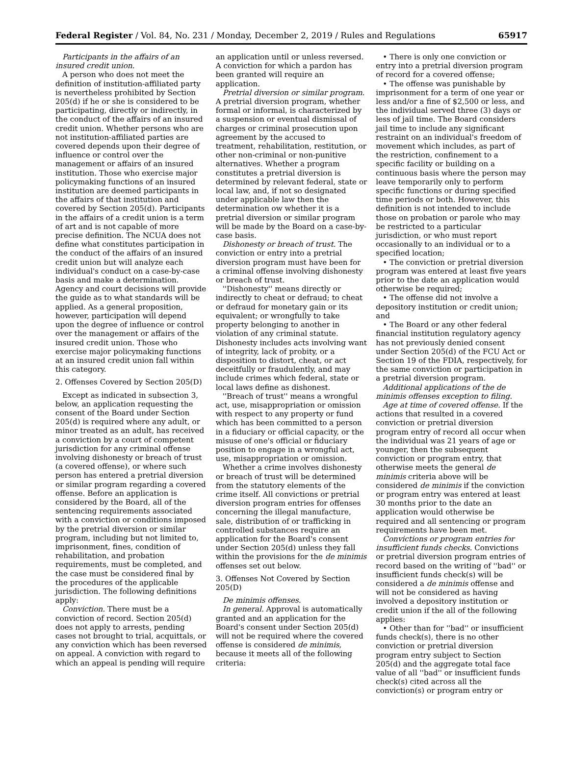Federal Register / Vol. 84, No. 231 / Monday, December 2, 2019 / Rules and Regulations 65917
Participants in the affairs of an insured credit union.
A person who does not meet the definition of institution-affiliated party is nevertheless prohibited by Section 205(d) if he or she is considered to be participating, directly or indirectly, in the conduct of the affairs of an insured credit union. Whether persons who are not institution-affiliated parties are covered depends upon their degree of influence or control over the management or affairs of an insured institution. Those who exercise major policymaking functions of an insured institution are deemed participants in the affairs of that institution and covered by Section 205(d). Participants in the affairs of a credit union is a term of art and is not capable of more precise definition. The NCUA does not define what constitutes participation in the conduct of the affairs of an insured credit union but will analyze each individual's conduct on a case-by-case basis and make a determination. Agency and court decisions will provide the guide as to what standards will be applied. As a general proposition, however, participation will depend upon the degree of influence or control over the management or affairs of the insured credit union. Those who exercise major policymaking functions at an insured credit union fall within this category.
2. Offenses Covered by Section 205(D)
Except as indicated in subsection 3, below, an application requesting the consent of the Board under Section 205(d) is required where any adult, or minor treated as an adult, has received a conviction by a court of competent jurisdiction for any criminal offense involving dishonesty or breach of trust (a covered offense), or where such person has entered a pretrial diversion or similar program regarding a covered offense. Before an application is considered by the Board, all of the sentencing requirements associated with a conviction or conditions imposed by the pretrial diversion or similar program, including but not limited to, imprisonment, fines, condition of rehabilitation, and probation requirements, must be completed, and the case must be considered final by the procedures of the applicable jurisdiction. The following definitions apply:
Conviction. There must be a conviction of record. Section 205(d) does not apply to arrests, pending cases not brought to trial, acquittals, or any conviction which has been reversed on appeal. A conviction with regard to which an appeal is pending will require
an application until or unless reversed. A conviction for which a pardon has been granted will require an application.
Pretrial diversion or similar program. A pretrial diversion program, whether formal or informal, is characterized by a suspension or eventual dismissal of charges or criminal prosecution upon agreement by the accused to treatment, rehabilitation, restitution, or other non-criminal or non-punitive alternatives. Whether a program constitutes a pretrial diversion is determined by relevant federal, state or local law, and, if not so designated under applicable law then the determination ow whether it is a pretrial diversion or similar program will be made by the Board on a case-by-case basis.
Dishonesty or breach of trust. The conviction or entry into a pretrial diversion program must have been for a criminal offense involving dishonesty or breach of trust.
''Dishonesty'' means directly or indirectly to cheat or defraud; to cheat or defraud for monetary gain or its equivalent; or wrongfully to take property belonging to another in violation of any criminal statute. Dishonesty includes acts involving want of integrity, lack of probity, or a disposition to distort, cheat, or act deceitfully or fraudulently, and may include crimes which federal, state or local laws define as dishonest.
''Breach of trust'' means a wrongful act, use, misappropriation or omission with respect to any property or fund which has been committed to a person in a fiduciary or official capacity, or the misuse of one's official or fiduciary position to engage in a wrongful act, use, misappropriation or omission.
Whether a crime involves dishonesty or breach of trust will be determined from the statutory elements of the crime itself. All convictions or pretrial diversion program entries for offenses concerning the illegal manufacture, sale, distribution of or trafficking in controlled substances require an application for the Board's consent under Section 205(d) unless they fall within the provisions for the de minimis offenses set out below.
3. Offenses Not Covered by Section 205(D)
De minimis offenses.
In general. Approval is automatically granted and an application for the Board's consent under Section 205(d) will not be required where the covered offense is considered de minimis, because it meets all of the following criteria:
• There is only one conviction or entry into a pretrial diversion program of record for a covered offense;
• The offense was punishable by imprisonment for a term of one year or less and/or a fine of $2,500 or less, and the individual served three (3) days or less of jail time. The Board considers jail time to include any significant restraint on an individual's freedom of movement which includes, as part of the restriction, confinement to a specific facility or building on a continuous basis where the person may leave temporarily only to perform specific functions or during specified time periods or both. However, this definition is not intended to include those on probation or parole who may be restricted to a particular jurisdiction, or who must report occasionally to an individual or to a specified location;
• The conviction or pretrial diversion program was entered at least five years prior to the date an application would otherwise be required;
• The offense did not involve a depository institution or credit union; and
• The Board or any other federal financial institution regulatory agency has not previously denied consent under Section 205(d) of the FCU Act or Section 19 of the FDIA, respectively, for the same conviction or participation in a pretrial diversion program.
Additional applications of the de minimis offenses exception to filing.
Age at time of covered offense. If the actions that resulted in a covered conviction or pretrial diversion program entry of record all occur when the individual was 21 years of age or younger, then the subsequent conviction or program entry, that otherwise meets the general de minimis criteria above will be considered de minimis if the conviction or program entry was entered at least 30 months prior to the date an application would otherwise be required and all sentencing or program requirements have been met.
Convictions or program entries for insufficient funds checks. Convictions or pretrial diversion program entries of record based on the writing of ''bad'' or insufficient funds check(s) will be considered a de minimis offense and will not be considered as having involved a depository institution or credit union if the all of the following applies:
• Other than for ''bad'' or insufficient funds check(s), there is no other conviction or pretrial diversion program entry subject to Section 205(d) and the aggregate total face value of all ''bad'' or insufficient funds check(s) cited across all the conviction(s) or program entry or